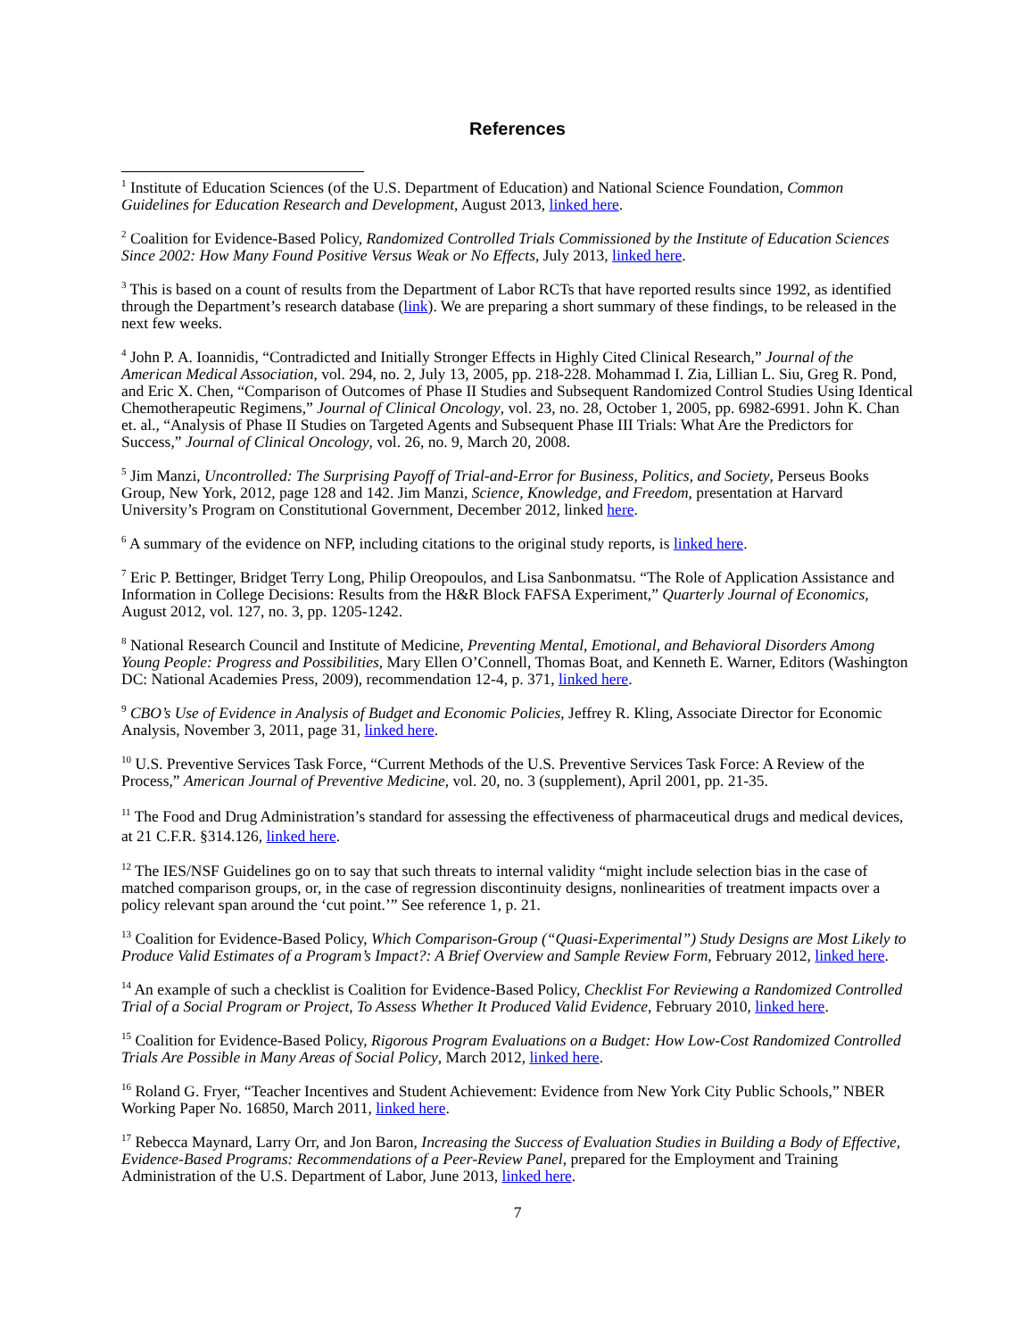References
<sup>1</sup> Institute of Education Sciences (of the U.S. Department of Education) and National Science Foundation, Common Guidelines for Education Research and Development, August 2013, linked here.
<sup>2</sup> Coalition for Evidence-Based Policy, Randomized Controlled Trials Commissioned by the Institute of Education Sciences Since 2002: How Many Found Positive Versus Weak or No Effects, July 2013, linked here.
<sup>3</sup> This is based on a count of results from the Department of Labor RCTs that have reported results since 1992, as identified through the Department’s research database (link). We are preparing a short summary of these findings, to be released in the next few weeks.
<sup>4</sup> John P. A. Ioannidis, “Contradicted and Initially Stronger Effects in Highly Cited Clinical Research,” Journal of the American Medical Association, vol. 294, no. 2, July 13, 2005, pp. 218-228. Mohammad I. Zia, Lillian L. Siu, Greg R. Pond, and Eric X. Chen, “Comparison of Outcomes of Phase II Studies and Subsequent Randomized Control Studies Using Identical Chemotherapeutic Regimens,” Journal of Clinical Oncology, vol. 23, no. 28, October 1, 2005, pp. 6982-6991. John K. Chan et. al., “Analysis of Phase II Studies on Targeted Agents and Subsequent Phase III Trials: What Are the Predictors for Success,” Journal of Clinical Oncology, vol. 26, no. 9, March 20, 2008.
<sup>5</sup> Jim Manzi, Uncontrolled: The Surprising Payoff of Trial-and-Error for Business, Politics, and Society, Perseus Books Group, New York, 2012, page 128 and 142. Jim Manzi, Science, Knowledge, and Freedom, presentation at Harvard University’s Program on Constitutional Government, December 2012, linked here.
<sup>6</sup> A summary of the evidence on NFP, including citations to the original study reports, is linked here.
<sup>7</sup> Eric P. Bettinger, Bridget Terry Long, Philip Oreopoulos, and Lisa Sanbonmatsu. “The Role of Application Assistance and Information in College Decisions: Results from the H&R Block FAFSA Experiment,” Quarterly Journal of Economics, August 2012, vol. 127, no. 3, pp. 1205-1242.
<sup>8</sup> National Research Council and Institute of Medicine, Preventing Mental, Emotional, and Behavioral Disorders Among Young People: Progress and Possibilities, Mary Ellen O’Connell, Thomas Boat, and Kenneth E. Warner, Editors (Washington DC: National Academies Press, 2009), recommendation 12-4, p. 371, linked here.
<sup>9</sup> CBO’s Use of Evidence in Analysis of Budget and Economic Policies, Jeffrey R. Kling, Associate Director for Economic Analysis, November 3, 2011, page 31, linked here.
<sup>10</sup> U.S. Preventive Services Task Force, “Current Methods of the U.S. Preventive Services Task Force: A Review of the Process,” American Journal of Preventive Medicine, vol. 20, no. 3 (supplement), April 2001, pp. 21-35.
<sup>11</sup> The Food and Drug Administration’s standard for assessing the effectiveness of pharmaceutical drugs and medical devices, at 21 C.F.R. §314.126, linked here.
<sup>12</sup> The IES/NSF Guidelines go on to say that such threats to internal validity “might include selection bias in the case of matched comparison groups, or, in the case of regression discontinuity designs, nonlinearities of treatment impacts over a policy relevant span around the ‘cut point.’” See reference 1, p. 21.
<sup>13</sup> Coalition for Evidence-Based Policy, Which Comparison-Group (“Quasi-Experimental”) Study Designs are Most Likely to Produce Valid Estimates of a Program’s Impact?: A Brief Overview and Sample Review Form, February 2012, linked here.
<sup>14</sup> An example of such a checklist is Coalition for Evidence-Based Policy, Checklist For Reviewing a Randomized Controlled Trial of a Social Program or Project, To Assess Whether It Produced Valid Evidence, February 2010, linked here.
<sup>15</sup> Coalition for Evidence-Based Policy, Rigorous Program Evaluations on a Budget: How Low-Cost Randomized Controlled Trials Are Possible in Many Areas of Social Policy, March 2012, linked here.
<sup>16</sup> Roland G. Fryer, “Teacher Incentives and Student Achievement: Evidence from New York City Public Schools,” NBER Working Paper No. 16850, March 2011, linked here.
<sup>17</sup> Rebecca Maynard, Larry Orr, and Jon Baron, Increasing the Success of Evaluation Studies in Building a Body of Effective, Evidence-Based Programs: Recommendations of a Peer-Review Panel, prepared for the Employment and Training Administration of the U.S. Department of Labor, June 2013, linked here.
7